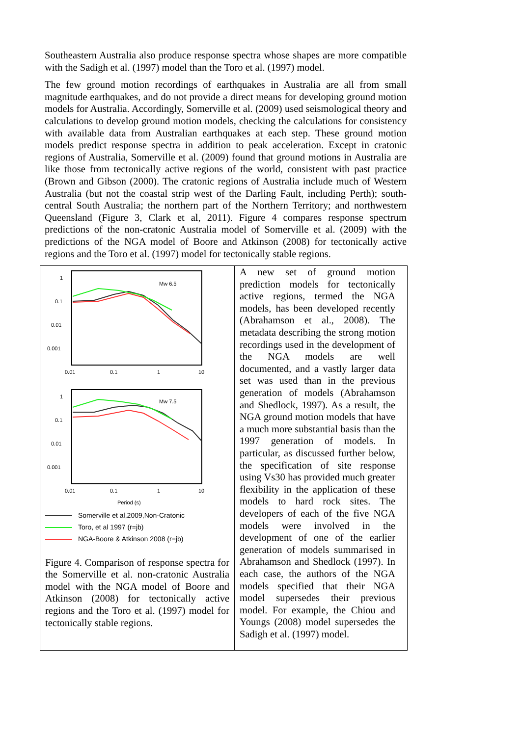Southeastern Australia also produce response spectra whose shapes are more compatible with the Sadigh et al. (1997) model than the Toro et al. (1997) model.
The few ground motion recordings of earthquakes in Australia are all from small magnitude earthquakes, and do not provide a direct means for developing ground motion models for Australia. Accordingly, Somerville et al. (2009) used seismological theory and calculations to develop ground motion models, checking the calculations for consistency with available data from Australian earthquakes at each step. These ground motion models predict response spectra in addition to peak acceleration. Except in cratonic regions of Australia, Somerville et al. (2009) found that ground motions in Australia are like those from tectonically active regions of the world, consistent with past practice (Brown and Gibson (2000). The cratonic regions of Australia include much of Western Australia (but not the coastal strip west of the Darling Fault, including Perth); south-central South Australia; the northern part of the Northern Territory; and northwestern Queensland (Figure 3, Clark et al, 2011). Figure 4 compares response spectrum predictions of the non-cratonic Australia model of Somerville et al. (2009) with the predictions of the NGA model of Boore and Atkinson (2008) for tectonically active regions and the Toro et al. (1997) model for tectonically stable regions.
1
0.1
0.01
0.001
0.01
0.1
1
10
Mw 6.5
1
0.1
0.01
0.001
0.01
0.1
1
10
Mw 7.5
Period (s)
Somerville et al,2009,Non-Cratonic
Toro, et al 1997 (r=jb)
NGA-Boore & Atkinson 2008 (r=jb)
Figure 4. Comparison of response spectra for the Somerville et al. non-cratonic Australia model with the NGA model of Boore and Atkinson (2008) for tectonically active regions and the Toro et al. (1997) model for tectonically stable regions.
A new set of ground motion prediction models for tectonically active regions, termed the NGA models, has been developed recently (Abrahamson et al., 2008). The metadata describing the strong motion recordings used in the development of the NGA models are well documented, and a vastly larger data set was used than in the previous generation of models (Abrahamson and Shedlock, 1997). As a result, the NGA ground motion models that have a much more substantial basis than the 1997 generation of models. In particular, as discussed further below, the specification of site response using Vs30 has provided much greater flexibility in the application of these models to hard rock sites. The developers of each of the five NGA models were involved in the development of one of the earlier generation of models summarised in Abrahamson and Shedlock (1997). In each case, the authors of the NGA models specified that their NGA model supersedes their previous model. For example, the Chiou and Youngs (2008) model supersedes the Sadigh et al. (1997) model.